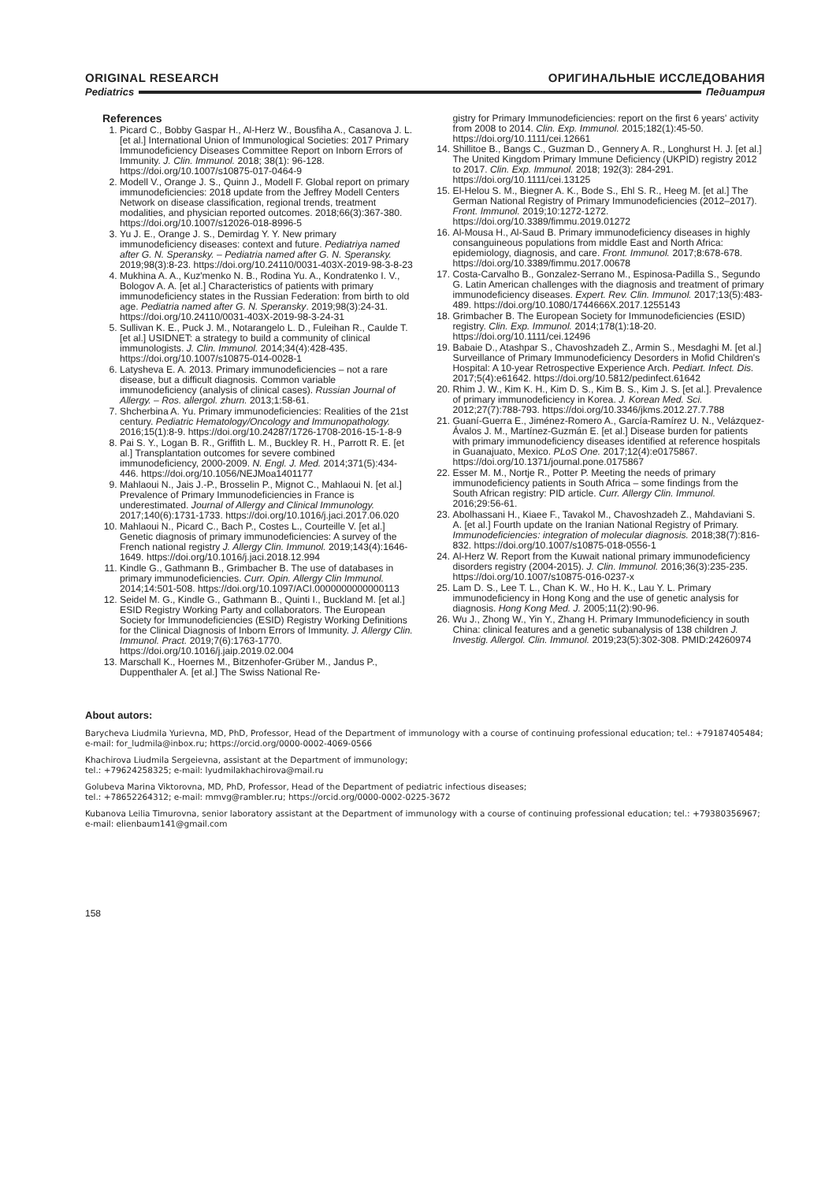ORIGINAL RESEARCH ОРИГИНАЛЬНЫЕ ИССЛЕДОВАНИЯ
Pediatrics Педиатрия
References
1. Picard C., Bobby Gaspar H., Al-Herz W., Bousfiha A., Casanova J. L. [et al.] International Union of Immunological Societies: 2017 Primary Immunodeficiency Diseases Committee Report on Inborn Errors of Immunity. J. Clin. Immunol. 2018; 38(1): 96-128. https://doi.org/10.1007/s10875-017-0464-9
2. Modell V., Orange J. S., Quinn J., Modell F. Global report on primary immunodeficiencies: 2018 update from the Jeffrey Modell Centers Network on disease classification, regional trends, treatment modalities, and physician reported outcomes. 2018;66(3):367-380. https://doi.org/10.1007/s12026-018-8996-5
3. Yu J. E., Orange J. S., Demirdag Y. Y. New primary immunodeficiency diseases: context and future. Pediatriya named after G. N. Speransky. – Pediatria named after G. N. Speransky. 2019;98(3):8-23. https://doi.org/10.24110/0031-403X-2019-98-3-8-23
4. Mukhina A. A., Kuz'menko N. B., Rodina Yu. A., Kondratenko I. V., Bologov A. A. [et al.] Characteristics of patients with primary immunodeficiency states in the Russian Federation: from birth to old age. Pediatria named after G. N. Speransky. 2019;98(3):24-31. https://doi.org/10.24110/0031-403X-2019-98-3-24-31
5. Sullivan K. E., Puck J. M., Notarangelo L. D., Fuleihan R., Caulde T. [et al.] USIDNET: a strategy to build a community of clinical immunologists. J. Clin. Immunol. 2014;34(4):428-435. https://doi.org/10.1007/s10875-014-0028-1
6. Latysheva E. A. 2013. Primary immunodeficiencies – not a rare disease, but a difficult diagnosis. Common variable immunodeficiency (analysis of clinical cases). Russian Journal of Allergy. – Ros. allergol. zhurn. 2013;1:58-61.
7. Shcherbina A. Yu. Primary immunodeficiencies: Realities of the 21st century. Pediatric Hematology/Oncology and Immunopathology. 2016;15(1):8-9. https://doi.org/10.24287/1726-1708-2016-15-1-8-9
8. Pai S. Y., Logan B. R., Griffith L. M., Buckley R. H., Parrott R. E. [et al.] Transplantation outcomes for severe combined immunodeficiency, 2000-2009. N. Engl. J. Med. 2014;371(5):434-446. https://doi.org/10.1056/NEJMoa1401177
9. Mahlaoui N., Jais J.-P., Brosselin P., Mignot C., Mahlaoui N. [et al.] Prevalence of Primary Immunodeficiencies in France is underestimated. Journal of Allergy and Clinical Immunology. 2017;140(6):1731-1733. https://doi.org/10.1016/j.jaci.2017.06.020
10. Mahlaoui N., Picard C., Bach P., Costes L., Courteille V. [et al.] Genetic diagnosis of primary immunodeficiencies: A survey of the French national registry J. Allergy Clin. Immunol. 2019;143(4):1646-1649. https://doi.org/10.1016/j.jaci.2018.12.994
11. Kindle G., Gathmann B., Grimbacher B. The use of databases in primary immunodeficiencies. Curr. Opin. Allergy Clin Immunol. 2014;14:501-508. https://doi.org/10.1097/ACI.0000000000000113
12. Seidel M. G., Kindle G., Gathmann B., Quinti I., Buckland M. [et al.] ESID Registry Working Party and collaborators. The European Society for Immunodeficiencies (ESID) Registry Working Definitions for the Clinical Diagnosis of Inborn Errors of Immunity. J. Allergy Clin. Immunol. Pract. 2019;7(6):1763-1770. https://doi.org/10.1016/j.jaip.2019.02.004
13. Marschall K., Hoernes M., Bitzenhofer-Grüber M., Jandus P., Duppenthaler A. [et al.] The Swiss National Re-
gistry for Primary Immunodeficiencies: report on the first 6 years' activity from 2008 to 2014. Clin. Exp. Immunol. 2015;182(1):45-50. https://doi.org/10.1111/cei.12661
14. Shillitoe B., Bangs C., Guzman D., Gennery A. R., Longhurst H. J. [et al.] The United Kingdom Primary Immune Deficiency (UKPID) registry 2012 to 2017. Clin. Exp. Immunol. 2018; 192(3): 284-291. https://doi.org/10.1111/cei.13125
15. El-Helou S. M., Biegner A. K., Bode S., Ehl S. R., Heeg M. [et al.] The German National Registry of Primary Immunodeficiencies (2012–2017). Front. Immunol. 2019;10:1272-1272. https://doi.org/10.3389/fimmu.2019.01272
16. Al-Mousa H., Al-Saud B. Primary immunodeficiency diseases in highly consanguineous populations from middle East and North Africa: epidemiology, diagnosis, and care. Front. Immunol. 2017;8:678-678. https://doi.org/10.3389/fimmu.2017.00678
17. Costa-Carvalho B., Gonzalez-Serrano M., Espinosa-Padilla S., Segundo G. Latin American challenges with the diagnosis and treatment of primary immunodeficiency diseases. Expert. Rev. Clin. Immunol. 2017;13(5):483-489. https://doi.org/10.1080/1744666X.2017.1255143
18. Grimbacher B. The European Society for Immunodeficiencies (ESID) registry. Clin. Exp. Immunol. 2014;178(1):18-20. https://doi.org/10.1111/cei.12496
19. Babaie D., Atashpar S., Chavoshzadeh Z., Armin S., Mesdaghi M. [et al.] Surveillance of Primary Immunodeficiency Desorders in Mofid Children's Hospital: A 10-year Retrospective Experience Arch. Pediart. Infect. Dis. 2017;5(4):e61642. https://doi.org/10.5812/pedinfect.61642
20. Rhim J. W., Kim K. H., Kim D. S., Kim B. S., Kim J. S. [et al.]. Prevalence of primary immunodeficiency in Korea. J. Korean Med. Sci. 2012;27(7):788-793. https://doi.org/10.3346/jkms.2012.27.7.788
21. Guaní-Guerra E., Jiménez-Romero A., García-Ramírez U. N., Velázquez-Ávalos J. M., Martínez-Guzmán E. [et al.] Disease burden for patients with primary immunodeficiency diseases identified at reference hospitals in Guanajuato, Mexico. PLoS One. 2017;12(4):e0175867. https://doi.org/10.1371/journal.pone.0175867
22. Esser M. M., Nortje R., Potter P. Meeting the needs of primary immunodeficiency patients in South Africa – some findings from the South African registry: PID article. Curr. Allergy Clin. Immunol. 2016;29:56-61.
23. Abolhassani H., Kiaee F., Tavakol M., Chavoshzadeh Z., Mahdaviani S. A. [et al.] Fourth update on the Iranian National Registry of Primary. Immunodeficiencies: integration of molecular diagnosis. 2018;38(7):816-832. https://doi.org/10.1007/s10875-018-0556-1
24. Al-Herz W. Report from the Kuwait national primary immunodeficiency disorders registry (2004-2015). J. Clin. Immunol. 2016;36(3):235-235. https://doi.org/10.1007/s10875-016-0237-x
25. Lam D. S., Lee T. L., Chan K. W., Ho H. K., Lau Y. L. Primary immunodeficiency in Hong Kong and the use of genetic analysis for diagnosis. Hong Kong Med. J. 2005;11(2):90-96.
26. Wu J., Zhong W., Yin Y., Zhang H. Primary Immunodeficiency in south China: clinical features and a genetic subanalysis of 138 children J. Investig. Allergol. Clin. Immunol. 2019;23(5):302-308. PMID:24260974
About autors:
Barycheva Liudmila Yurievna, MD, PhD, Professor, Head of the Department of immunology with a course of continuing professional education; tel.: +79187405484; e-mail: for_ludmila@inbox.ru; https://orcid.org/0000-0002-4069-0566
Khachirova Liudmila Sergeievna, assistant at the Department of immunology;
tel.: +79624258325; e-mail: lyudmilakhachirova@mail.ru
Golubeva Marina Viktorovna, MD, PhD, Professor, Head of the Department of pediatric infectious diseases;
tel.: +78652264312; e-mail: mmvg@rambler.ru; https://orcid.org/0000-0002-0225-3672
Kubanova Leilia Timurovna, senior laboratory assistant at the Department of immunology with a course of continuing professional education; tel.: +79380356967; e-mail: elienbaum141@gmail.com
158